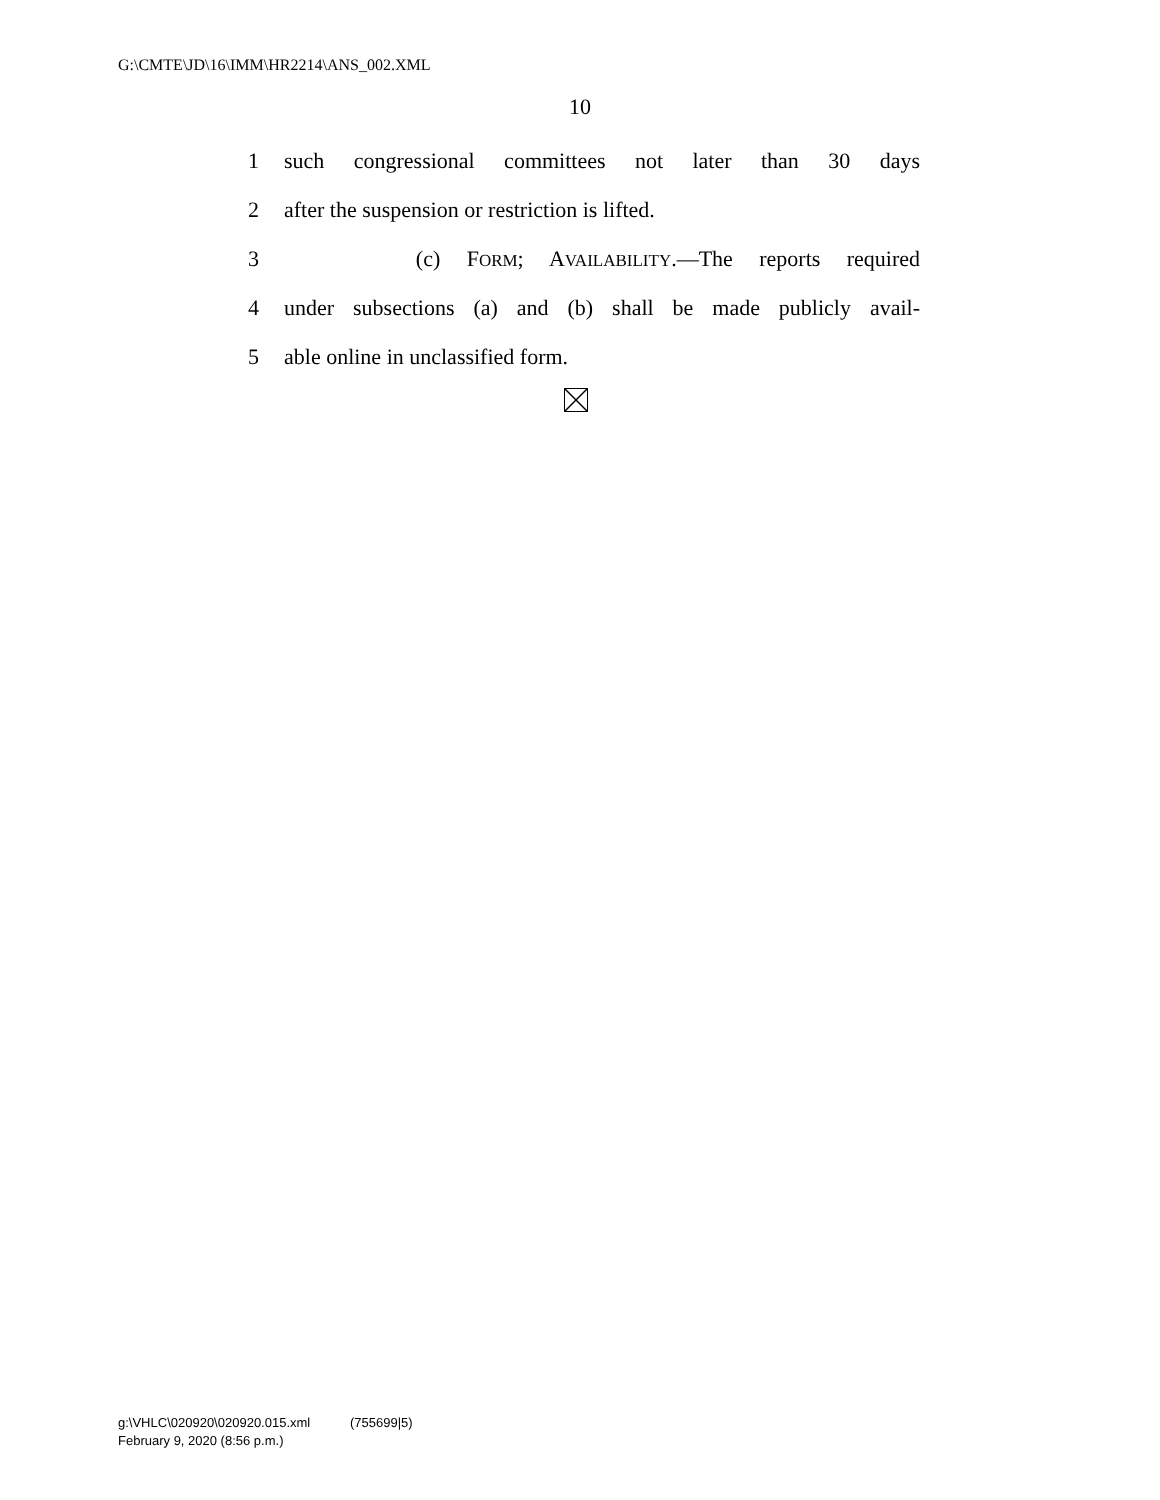G:\CMTE\JD\16\IMM\HR2214\ANS_002.XML
10
1 such congressional committees not later than 30 days
2 after the suspension or restriction is lifted.
3 (c) FORM; AVAILABILITY.—The reports required
4 under subsections (a) and (b) shall be made publicly avail-
5 able online in unclassified form.
g:\VHLC\020920\020920.015.xml (755699|5)
February 9, 2020 (8:56 p.m.)